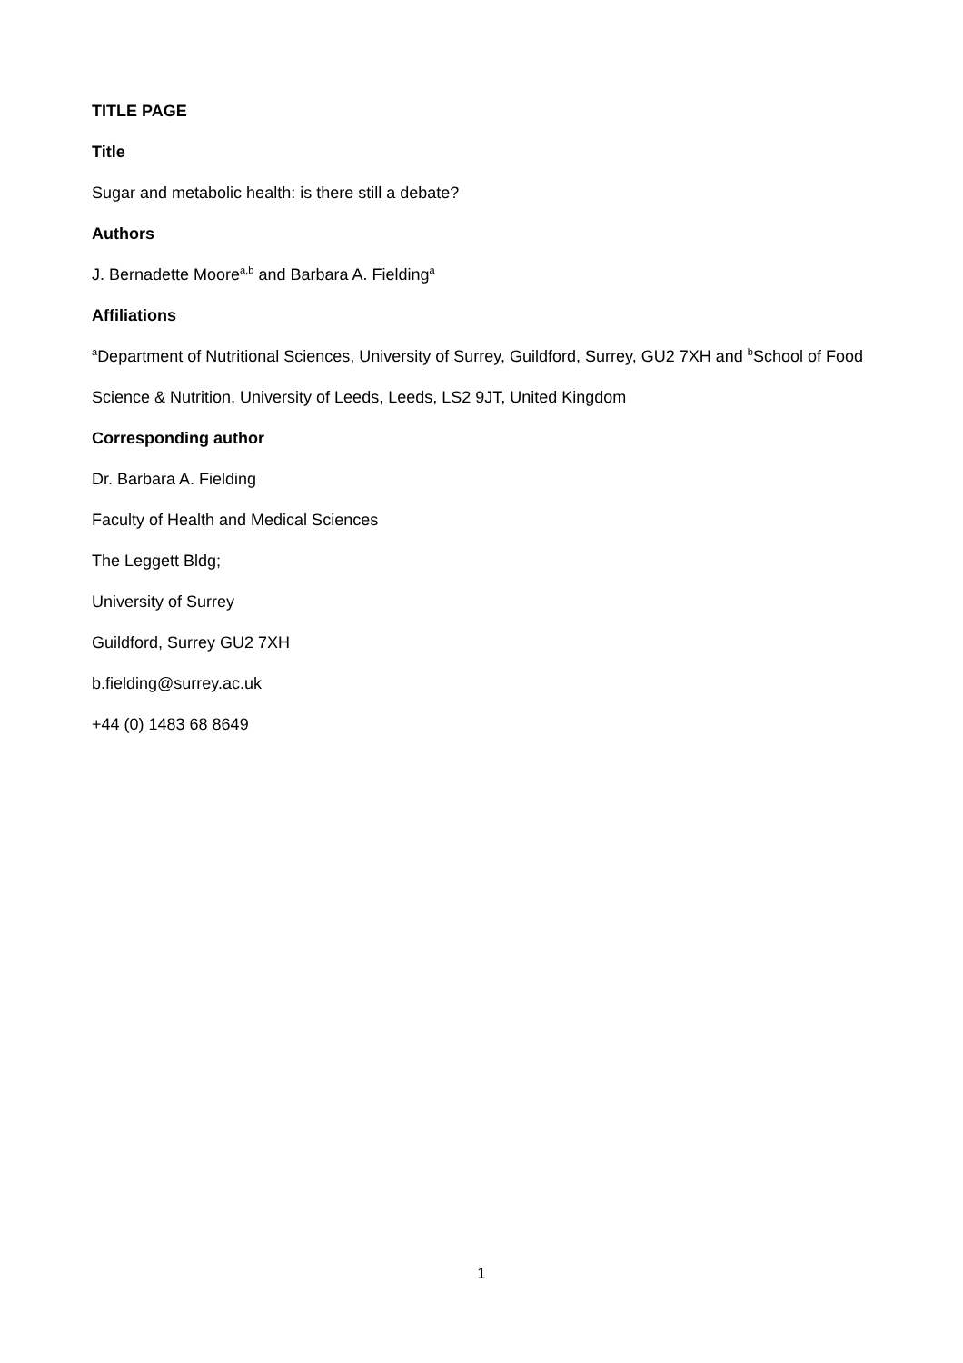TITLE PAGE
Title
Sugar and metabolic health: is there still a debate?
Authors
J. Bernadette Moore<sup>a,b</sup> and Barbara A. Fielding<sup>a</sup>
Affiliations
<sup>a</sup> Department of Nutritional Sciences, University of Surrey, Guildford, Surrey, GU2 7XH and <sup>b</sup>School of Food Science & Nutrition, University of Leeds, Leeds, LS2 9JT, United Kingdom
Corresponding author
Dr. Barbara A. Fielding
Faculty of Health and Medical Sciences
The Leggett Bldg;
University of Surrey
Guildford, Surrey GU2 7XH
b.fielding@surrey.ac.uk
+44 (0) 1483 68 8649
1